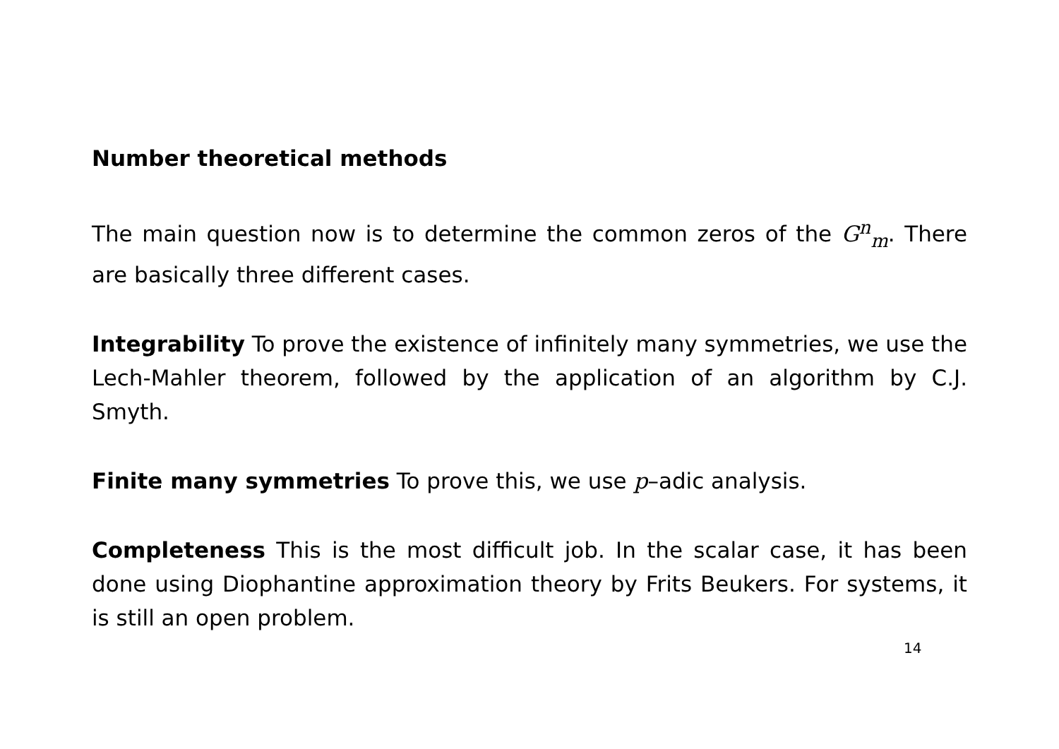Number theoretical methods
The main question now is to determine the common zeros of the G<sup>n</sup><sub>m</sub>. There are basically three different cases.
Integrability To prove the existence of infinitely many symmetries, we use the Lech-Mahler theorem, followed by the application of an algorithm by C.J. Smyth.
Finite many symmetries To prove this, we use p–adic analysis.
Completeness This is the most difficult job. In the scalar case, it has been done using Diophantine approximation theory by Frits Beukers. For systems, it is still an open problem.
14